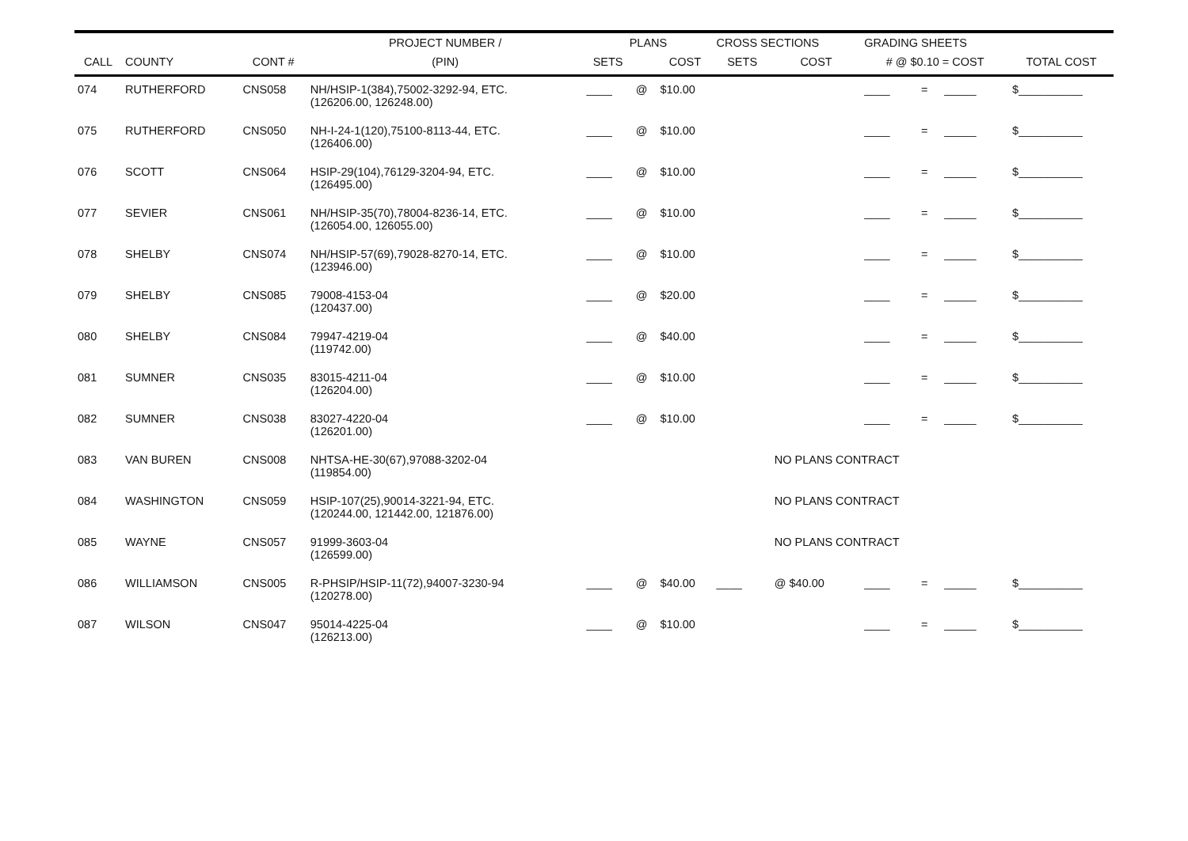| | | | PROJECT NUMBER / | PLANS | | | CROSS SECTIONS | | GRADING SHEETS | | | |
| --- | --- | --- | --- | --- | --- | --- | --- | --- | --- | --- | --- | --- |
| CALL | COUNTY | CONT # | (PIN) | SETS | | COST | SETS | COST | # @ $0.10 = COST | | | TOTAL COST |
| 074 | RUTHERFORD | CNS058 | NH/HSIP-1(384),75002-3292-94, ETC. (126206.00, 126248.00) | ____ | @ | $10.00 | | | ____ | = | _____ | $__________ |
| 075 | RUTHERFORD | CNS050 | NH-I-24-1(120),75100-8113-44, ETC. (126406.00) | ____ | @ | $10.00 | | | ____ | = | _____ | $__________ |
| 076 | SCOTT | CNS064 | HSIP-29(104),76129-3204-94, ETC. (126495.00) | ____ | @ | $10.00 | | | ____ | = | _____ | $__________ |
| 077 | SEVIER | CNS061 | NH/HSIP-35(70),78004-8236-14, ETC. (126054.00, 126055.00) | ____ | @ | $10.00 | | | ____ | = | _____ | $__________ |
| 078 | SHELBY | CNS074 | NH/HSIP-57(69),79028-8270-14, ETC. (123946.00) | ____ | @ | $10.00 | | | ____ | = | _____ | $__________ |
| 079 | SHELBY | CNS085 | 79008-4153-04 (120437.00) | ____ | @ | $20.00 | | | ____ | = | _____ | $__________ |
| 080 | SHELBY | CNS084 | 79947-4219-04 (119742.00) | ____ | @ | $40.00 | | | ____ | = | _____ | $__________ |
| 081 | SUMNER | CNS035 | 83015-4211-04 (126204.00) | ____ | @ | $10.00 | | | ____ | = | _____ | $__________ |
| 082 | SUMNER | CNS038 | 83027-4220-04 (126201.00) | ____ | @ | $10.00 | | | ____ | = | _____ | $__________ |
| 083 | VAN BUREN | CNS008 | NHTSA-HE-30(67),97088-3202-04 (119854.00) | | | | | NO PLANS CONTRACT | | | | |
| 084 | WASHINGTON | CNS059 | HSIP-107(25),90014-3221-94, ETC. (120244.00, 121442.00, 121876.00) | | | | | NO PLANS CONTRACT | | | | |
| 085 | WAYNE | CNS057 | 91999-3603-04 (126599.00) | | | | | NO PLANS CONTRACT | | | | |
| 086 | WILLIAMSON | CNS005 | R-PHSIP/HSIP-11(72),94007-3230-94 (120278.00) | ____ | @ | $40.00 | ____ | @ $40.00 | ____ | = | _____ | $__________ |
| 087 | WILSON | CNS047 | 95014-4225-04 (126213.00) | ____ | @ | $10.00 | | | ____ | = | _____ | $__________ |